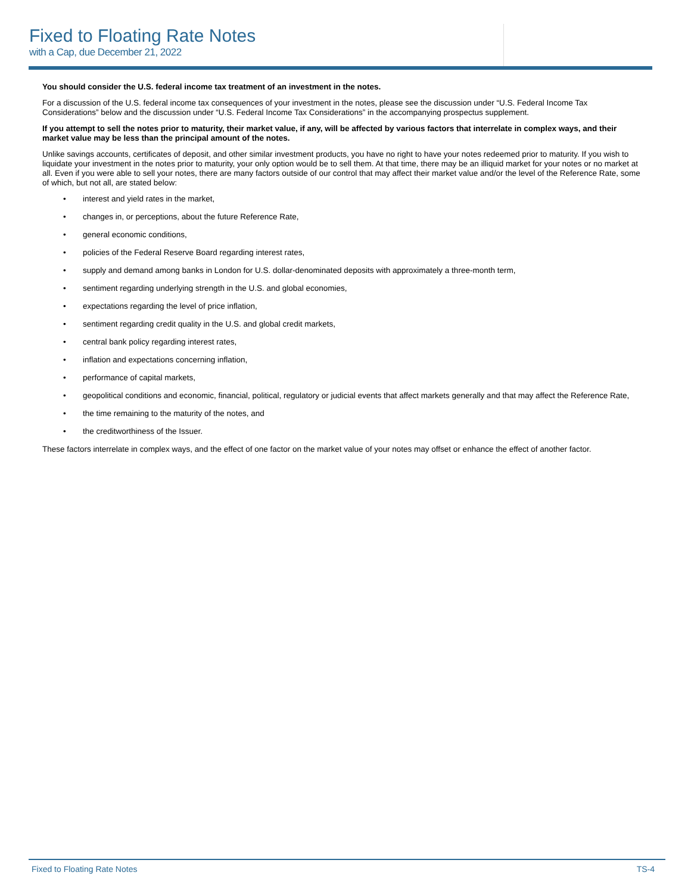Fixed to Floating Rate Notes
with a Cap, due December 21, 2022
You should consider the U.S. federal income tax treatment of an investment in the notes.
For a discussion of the U.S. federal income tax consequences of your investment in the notes, please see the discussion under “U.S. Federal Income Tax Considerations” below and the discussion under “U.S. Federal Income Tax Considerations” in the accompanying prospectus supplement.
If you attempt to sell the notes prior to maturity, their market value, if any, will be affected by various factors that interrelate in complex ways, and their market value may be less than the principal amount of the notes.
Unlike savings accounts, certificates of deposit, and other similar investment products, you have no right to have your notes redeemed prior to maturity. If you wish to liquidate your investment in the notes prior to maturity, your only option would be to sell them. At that time, there may be an illiquid market for your notes or no market at all. Even if you were able to sell your notes, there are many factors outside of our control that may affect their market value and/or the level of the Reference Rate, some of which, but not all, are stated below:
• interest and yield rates in the market,
• changes in, or perceptions, about the future Reference Rate,
• general economic conditions,
• policies of the Federal Reserve Board regarding interest rates,
• supply and demand among banks in London for U.S. dollar-denominated deposits with approximately a three-month term,
• sentiment regarding underlying strength in the U.S. and global economies,
• expectations regarding the level of price inflation,
• sentiment regarding credit quality in the U.S. and global credit markets,
• central bank policy regarding interest rates,
• inflation and expectations concerning inflation,
• performance of capital markets,
• geopolitical conditions and economic, financial, political, regulatory or judicial events that affect markets generally and that may affect the Reference Rate,
• the time remaining to the maturity of the notes, and
• the creditworthiness of the Issuer.
These factors interrelate in complex ways, and the effect of one factor on the market value of your notes may offset or enhance the effect of another factor.
Fixed to Floating Rate Notes TS-4